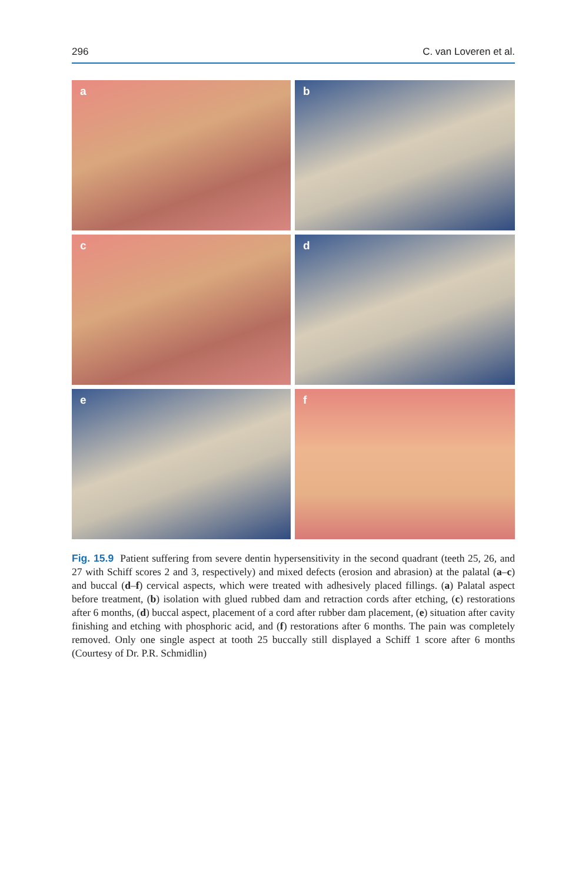296 C. van Loveren et al.
a
b
c
d
e
f
Fig. 15.9 Patient suffering from severe dentin hypersensitivity in the second quadrant (teeth 25, 26, and 27 with Schiff scores 2 and 3, respectively) and mixed defects (erosion and abrasion) at the palatal (a–c) and buccal (d–f) cervical aspects, which were treated with adhesively placed fillings. (a) Palatal aspect before treatment, (b) isolation with glued rubbed dam and retraction cords after etching, (c) restorations after 6 months, (d) buccal aspect, placement of a cord after rubber dam placement, (e) situation after cavity finishing and etching with phosphoric acid, and (f) restorations after 6 months. The pain was completely removed. Only one single aspect at tooth 25 buccally still displayed a Schiff 1 score after 6 months (Courtesy of Dr. P.R. Schmidlin)